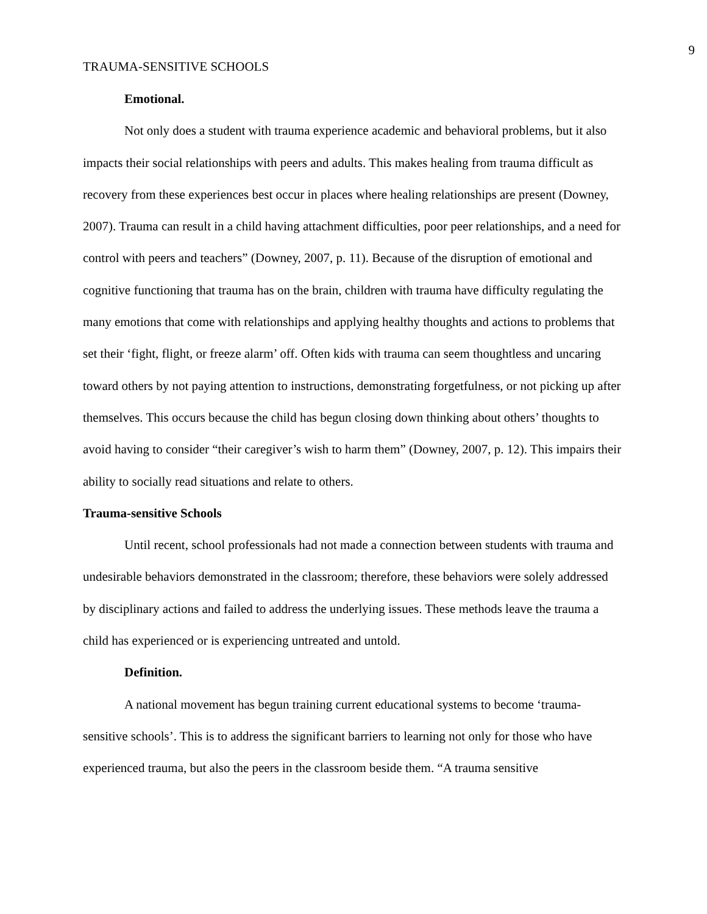9
TRAUMA-SENSITIVE SCHOOLS
Emotional.
Not only does a student with trauma experience academic and behavioral problems, but it also impacts their social relationships with peers and adults. This makes healing from trauma difficult as recovery from these experiences best occur in places where healing relationships are present (Downey, 2007). Trauma can result in a child having attachment difficulties, poor peer relationships, and a need for control with peers and teachers” (Downey, 2007, p. 11). Because of the disruption of emotional and cognitive functioning that trauma has on the brain, children with trauma have difficulty regulating the many emotions that come with relationships and applying healthy thoughts and actions to problems that set their ‘fight, flight, or freeze alarm’ off. Often kids with trauma can seem thoughtless and uncaring toward others by not paying attention to instructions, demonstrating forgetfulness, or not picking up after themselves. This occurs because the child has begun closing down thinking about others’ thoughts to avoid having to consider “their caregiver’s wish to harm them” (Downey, 2007, p. 12). This impairs their ability to socially read situations and relate to others.
Trauma-sensitive Schools
Until recent, school professionals had not made a connection between students with trauma and undesirable behaviors demonstrated in the classroom; therefore, these behaviors were solely addressed by disciplinary actions and failed to address the underlying issues. These methods leave the trauma a child has experienced or is experiencing untreated and untold.
Definition.
A national movement has begun training current educational systems to become ‘trauma-sensitive schools’. This is to address the significant barriers to learning not only for those who have experienced trauma, but also the peers in the classroom beside them. “A trauma sensitive